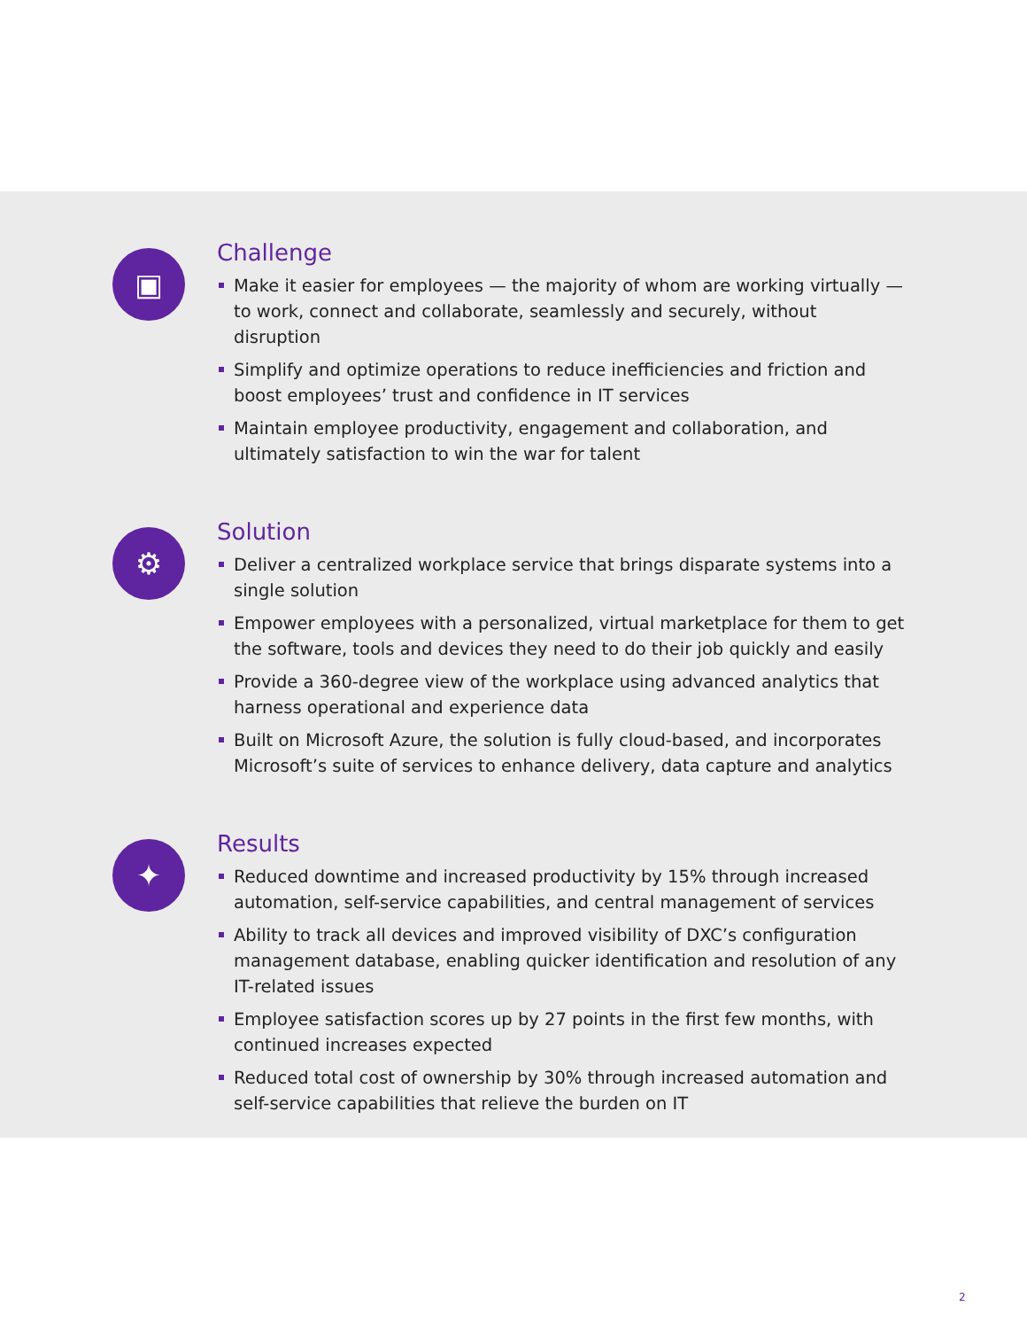▣
Challenge
Make it easier for employees — the majority of whom are working virtually — to work, connect and collaborate, seamlessly and securely, without disruption
Simplify and optimize operations to reduce inefficiencies and friction and boost employees’ trust and confidence in IT services
Maintain employee productivity, engagement and collaboration, and ultimately satisfaction to win the war for talent
⚙
Solution
Deliver a centralized workplace service that brings disparate systems into a single solution
Empower employees with a personalized, virtual marketplace for them to get the software, tools and devices they need to do their job quickly and easily
Provide a 360-degree view of the workplace using advanced analytics that harness operational and experience data
Built on Microsoft Azure, the solution is fully cloud-based, and incorporates Microsoft’s suite of services to enhance delivery, data capture and analytics
✦
Results
Reduced downtime and increased productivity by 15% through increased automation, self-service capabilities, and central management of services
Ability to track all devices and improved visibility of DXC’s configuration management database, enabling quicker identification and resolution of any IT-related issues
Employee satisfaction scores up by 27 points in the first few months, with continued increases expected
Reduced total cost of ownership by 30% through increased automation and self-service capabilities that relieve the burden on IT
2